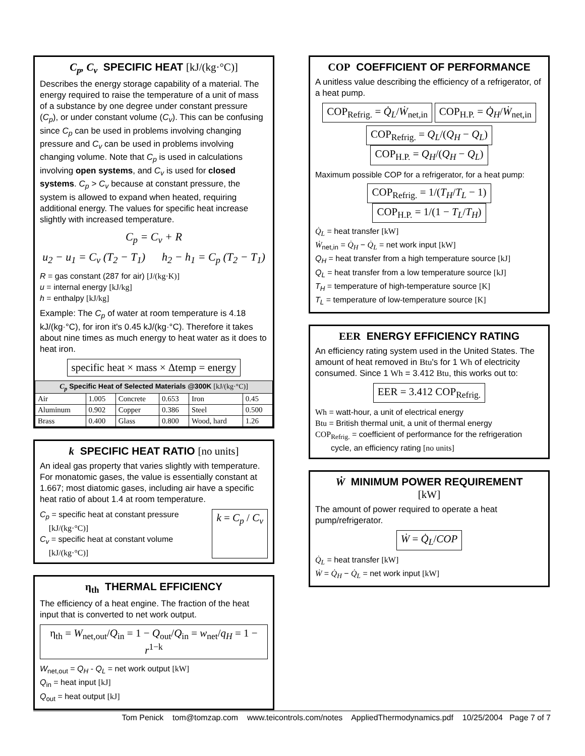C<sub>p</sub>, C<sub>v</sub> SPECIFIC HEAT [kJ/(kg·°C)]
Describes the energy storage capability of a material. The energy required to raise the temperature of a unit of mass of a substance by one degree under constant pressure (C<sub>p</sub>), or under constant volume (C<sub>v</sub>). This can be confusing since C<sub>p</sub> can be used in problems involving changing pressure and C<sub>v</sub> can be used in problems involving changing volume. Note that C<sub>p</sub> is used in calculations involving open systems, and C<sub>v</sub> is used for closed systems. C<sub>p</sub> > C<sub>v</sub> because at constant pressure, the system is allowed to expand when heated, requiring additional energy. The values for specific heat increase slightly with increased temperature.
C<sub>p</sub> = C<sub>v</sub> + R
u<sub>2</sub> − u<sub>1</sub> = C<sub>v</sub> (T<sub>2</sub> − T<sub>1</sub>) h<sub>2</sub> − h<sub>1</sub> = C<sub>p</sub> (T<sub>2</sub> − T<sub>1</sub>)
R = gas constant (287 for air) [J/(kg·K)]
u = internal energy [kJ/kg]
h = enthalpy [kJ/kg]
Example: The C<sub>p</sub> of water at room temperature is 4.18 kJ/(kg·°C), for iron it's 0.45 kJ/(kg·°C). Therefore it takes about nine times as much energy to heat water as it does to heat iron.
specific heat × mass × Δtemp = energy
| C<sub>p</sub> Specific Heat of Selected Materials @300K [kJ/(kg·°C)] | | | | | |
| --- | --- | --- | --- | --- | --- |
| Air | 1.005 | Concrete | 0.653 | Iron | 0.45 |
| Aluminum | 0.902 | Copper | 0.386 | Steel | 0.500 |
| Brass | 0.400 | Glass | 0.800 | Wood, hard | 1.26 |
k SPECIFIC HEAT RATIO [no units]
An ideal gas property that varies slightly with temperature. For monatomic gases, the value is essentially constant at 1.667; most diatomic gases, including air have a specific heat ratio of about 1.4 at room temperature.
C<sub>p</sub> = specific heat at constant pressure
[kJ/(kg·°C)]
C<sub>v</sub> = specific heat at constant volume
[kJ/(kg·°C)]
k = C<sub>p</sub> / C<sub>v</sub>
η<sub>th</sub> THERMAL EFFICIENCY
The efficiency of a heat engine. The fraction of the heat input that is converted to net work output.
η<sub>th</sub> = W<sub>net,out</sub>/Q<sub>in</sub> = 1 − Q<sub>out</sub>/Q<sub>in</sub> = w<sub>net</sub>/q<sub>H</sub> = 1 − r<sup>1−k</sup>
W<sub>net,out</sub> = Q<sub>H</sub> - Q<sub>L</sub> = net work output [kW]
Q<sub>in</sub> = heat input [kJ]
Q<sub>out</sub> = heat output [kJ]
COP COEFFICIENT OF PERFORMANCE
A unitless value describing the efficiency of a refrigerator, of a heat pump.
COP<sub>Refrig.</sub> = Q̇<sub>L</sub>/Ẇ<sub>net,in</sub> COP<sub>H.P.</sub> = Q̇<sub>H</sub>/Ẇ<sub>net,in</sub>
COP<sub>Refrig.</sub> = Q<sub>L</sub>/(Q<sub>H</sub> − Q<sub>L</sub>) COP<sub>H.P.</sub> = Q<sub>H</sub>/(Q<sub>H</sub> − Q<sub>L</sub>)
Maximum possible COP for a refrigerator, for a heat pump:
COP<sub>Refrig.</sub> = 1/(T<sub>H</sub>/T<sub>L</sub> − 1) COP<sub>H.P.</sub> = 1/(1 − T<sub>L</sub>/T<sub>H</sub>)
Q̇<sub>L</sub> = heat transfer [kW]
Ẇ<sub>net,in</sub> = Q̇<sub>H</sub> − Q̇<sub>L</sub> = net work input [kW]
Q<sub>H</sub> = heat transfer from a high temperature source [kJ]
Q<sub>L</sub> = heat transfer from a low temperature source [kJ]
T<sub>H</sub> = temperature of high-temperature source [K]
T<sub>L</sub> = temperature of low-temperature source [K]
EER ENERGY EFFICIENCY RATING
An efficiency rating system used in the United States. The amount of heat removed in Btu's for 1 Wh of electricity consumed. Since 1 Wh = 3.412 Btu, this works out to:
EER = 3.412 COP<sub>Refrig.</sub>
Wh = watt-hour, a unit of electrical energy
Btu = British thermal unit, a unit of thermal energy
COP<sub>Refrig.</sub> = coefficient of performance for the refrigeration
cycle, an efficiency rating [no units]
Ẇ MINIMUM POWER REQUIREMENT
[kW]
The amount of power required to operate a heat pump/refrigerator.
Ẇ = Q̇<sub>L</sub>/COP
Q̇<sub>L</sub> = heat transfer [kW]
Ẇ = Q̇<sub>H</sub> − Q̇<sub>L</sub> = net work input [kW]
Tom Penick tom@tomzap.com www.teicontrols.com/notes AppliedThermodynamics.pdf 10/25/2004 Page 7 of 7